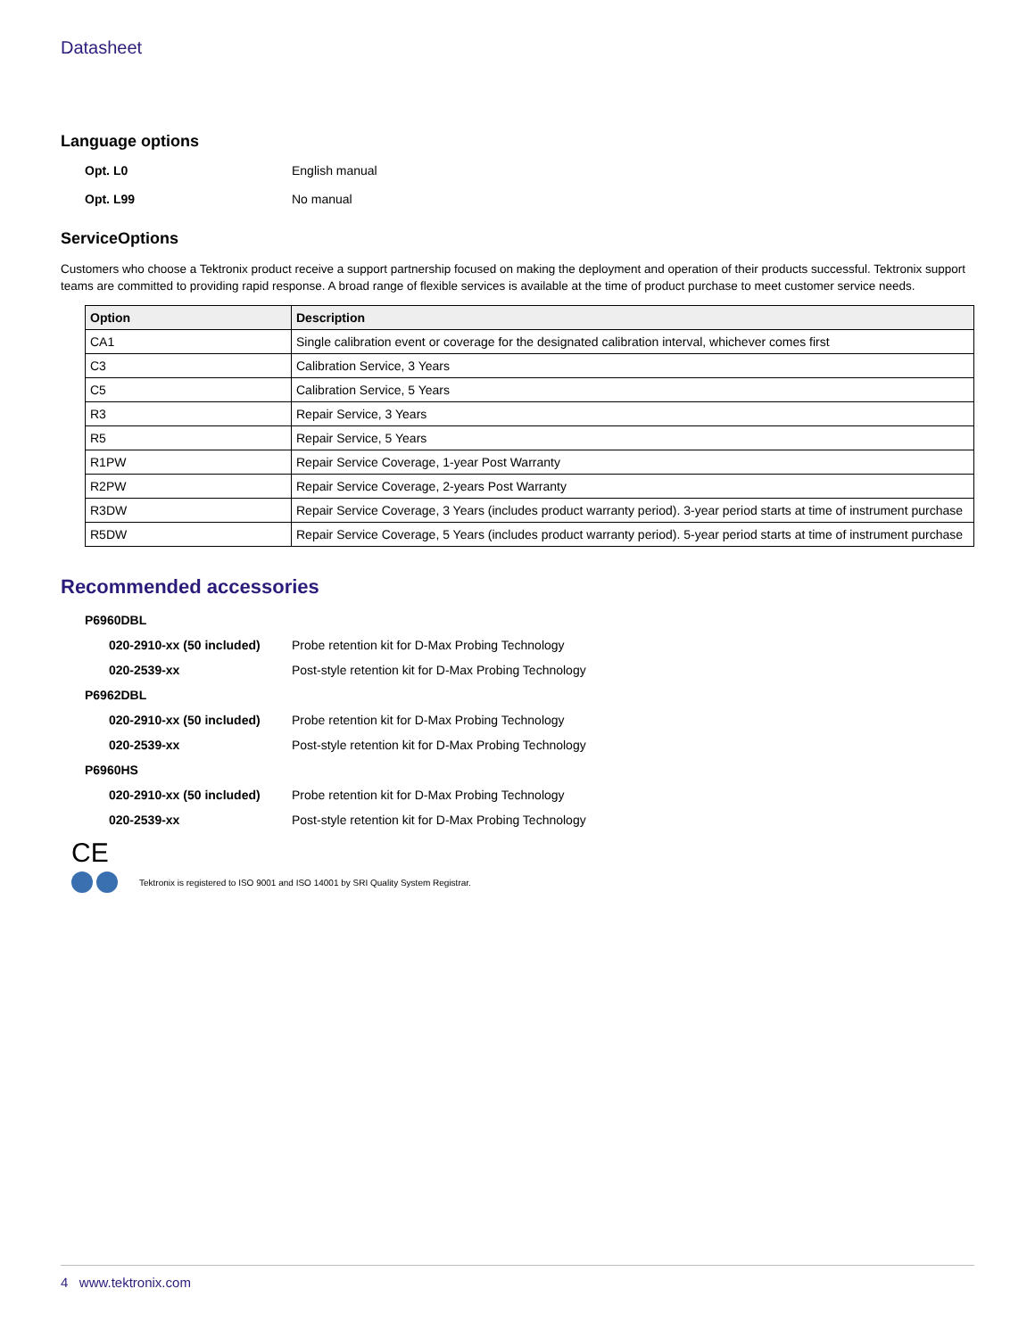Datasheet
Language options
Opt. L0 English manual
Opt. L99 No manual
ServiceOptions
Customers who choose a Tektronix product receive a support partnership focused on making the deployment and operation of their products successful. Tektronix support teams are committed to providing rapid response. A broad range of flexible services is available at the time of product purchase to meet customer service needs.
| Option | Description |
| --- | --- |
| CA1 | Single calibration event or coverage for the designated calibration interval, whichever comes first |
| C3 | Calibration Service, 3 Years |
| C5 | Calibration Service, 5 Years |
| R3 | Repair Service, 3 Years |
| R5 | Repair Service, 5 Years |
| R1PW | Repair Service Coverage, 1-year Post Warranty |
| R2PW | Repair Service Coverage, 2-years Post Warranty |
| R3DW | Repair Service Coverage, 3 Years (includes product warranty period). 3-year period starts at time of instrument purchase |
| R5DW | Repair Service Coverage, 5 Years (includes product warranty period). 5-year period starts at time of instrument purchase |
Recommended accessories
P6960DBL
020-2910-xx (50 included) Probe retention kit for D-Max Probing Technology
020-2539-xx Post-style retention kit for D-Max Probing Technology
P6962DBL
020-2910-xx (50 included) Probe retention kit for D-Max Probing Technology
020-2539-xx Post-style retention kit for D-Max Probing Technology
P6960HS
020-2910-xx (50 included) Probe retention kit for D-Max Probing Technology
020-2539-xx Post-style retention kit for D-Max Probing Technology
CE
Tektronix is registered to ISO 9001 and ISO 14001 by SRI Quality System Registrar.
4 www.tektronix.com